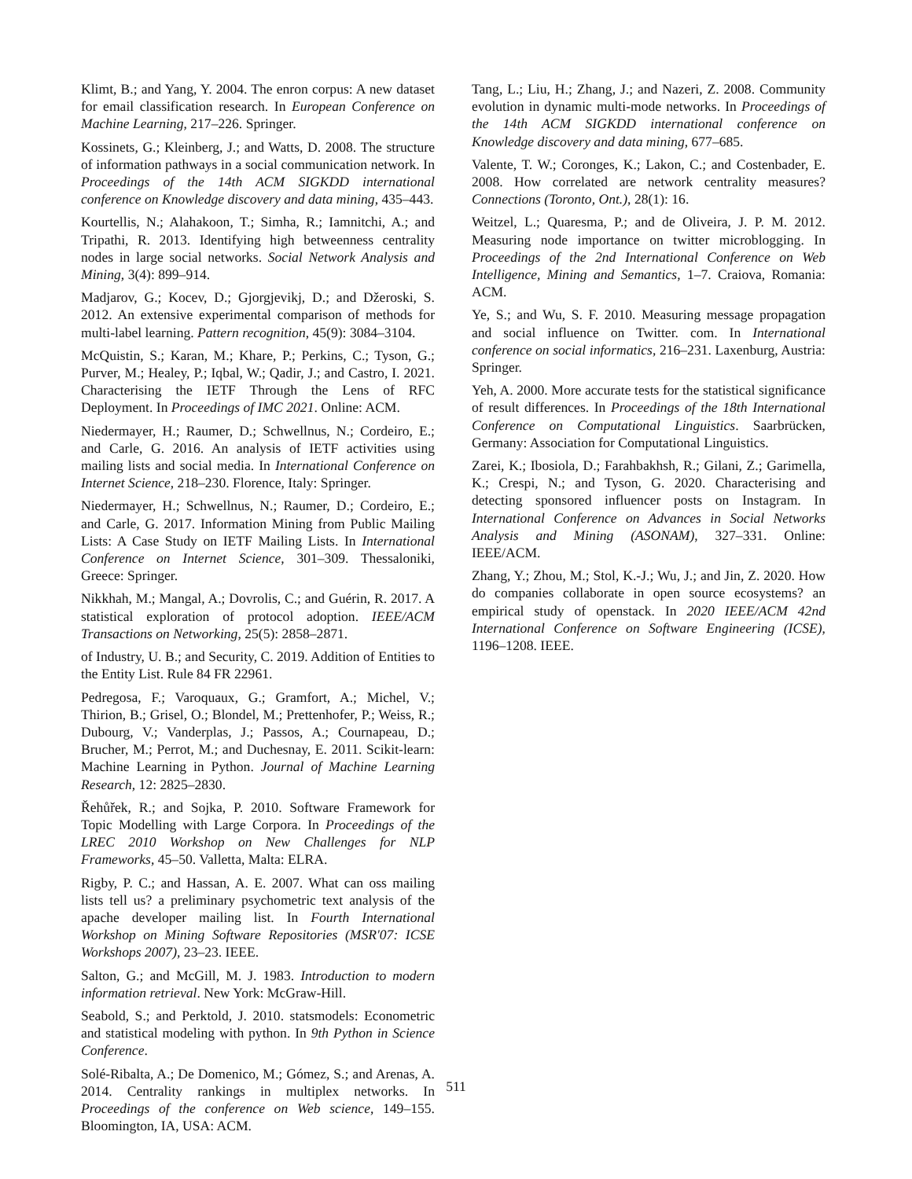Klimt, B.; and Yang, Y. 2004. The enron corpus: A new dataset for email classification research. In European Conference on Machine Learning, 217–226. Springer.
Kossinets, G.; Kleinberg, J.; and Watts, D. 2008. The structure of information pathways in a social communication network. In Proceedings of the 14th ACM SIGKDD international conference on Knowledge discovery and data mining, 435–443.
Kourtellis, N.; Alahakoon, T.; Simha, R.; Iamnitchi, A.; and Tripathi, R. 2013. Identifying high betweenness centrality nodes in large social networks. Social Network Analysis and Mining, 3(4): 899–914.
Madjarov, G.; Kocev, D.; Gjorgjevikj, D.; and Džeroski, S. 2012. An extensive experimental comparison of methods for multi-label learning. Pattern recognition, 45(9): 3084–3104.
McQuistin, S.; Karan, M.; Khare, P.; Perkins, C.; Tyson, G.; Purver, M.; Healey, P.; Iqbal, W.; Qadir, J.; and Castro, I. 2021. Characterising the IETF Through the Lens of RFC Deployment. In Proceedings of IMC 2021. Online: ACM.
Niedermayer, H.; Raumer, D.; Schwellnus, N.; Cordeiro, E.; and Carle, G. 2016. An analysis of IETF activities using mailing lists and social media. In International Conference on Internet Science, 218–230. Florence, Italy: Springer.
Niedermayer, H.; Schwellnus, N.; Raumer, D.; Cordeiro, E.; and Carle, G. 2017. Information Mining from Public Mailing Lists: A Case Study on IETF Mailing Lists. In International Conference on Internet Science, 301–309. Thessaloniki, Greece: Springer.
Nikkhah, M.; Mangal, A.; Dovrolis, C.; and Guérin, R. 2017. A statistical exploration of protocol adoption. IEEE/ACM Transactions on Networking, 25(5): 2858–2871.
of Industry, U. B.; and Security, C. 2019. Addition of Entities to the Entity List. Rule 84 FR 22961.
Pedregosa, F.; Varoquaux, G.; Gramfort, A.; Michel, V.; Thirion, B.; Grisel, O.; Blondel, M.; Prettenhofer, P.; Weiss, R.; Dubourg, V.; Vanderplas, J.; Passos, A.; Cournapeau, D.; Brucher, M.; Perrot, M.; and Duchesnay, E. 2011. Scikit-learn: Machine Learning in Python. Journal of Machine Learning Research, 12: 2825–2830.
Řehůřek, R.; and Sojka, P. 2010. Software Framework for Topic Modelling with Large Corpora. In Proceedings of the LREC 2010 Workshop on New Challenges for NLP Frameworks, 45–50. Valletta, Malta: ELRA.
Rigby, P. C.; and Hassan, A. E. 2007. What can oss mailing lists tell us? a preliminary psychometric text analysis of the apache developer mailing list. In Fourth International Workshop on Mining Software Repositories (MSR'07: ICSE Workshops 2007), 23–23. IEEE.
Salton, G.; and McGill, M. J. 1983. Introduction to modern information retrieval. New York: McGraw-Hill.
Seabold, S.; and Perktold, J. 2010. statsmodels: Econometric and statistical modeling with python. In 9th Python in Science Conference.
Solé-Ribalta, A.; De Domenico, M.; Gómez, S.; and Arenas, A. 2014. Centrality rankings in multiplex networks. In Proceedings of the conference on Web science, 149–155. Bloomington, IA, USA: ACM.
Tang, L.; Liu, H.; Zhang, J.; and Nazeri, Z. 2008. Community evolution in dynamic multi-mode networks. In Proceedings of the 14th ACM SIGKDD international conference on Knowledge discovery and data mining, 677–685.
Valente, T. W.; Coronges, K.; Lakon, C.; and Costenbader, E. 2008. How correlated are network centrality measures? Connections (Toronto, Ont.), 28(1): 16.
Weitzel, L.; Quaresma, P.; and de Oliveira, J. P. M. 2012. Measuring node importance on twitter microblogging. In Proceedings of the 2nd International Conference on Web Intelligence, Mining and Semantics, 1–7. Craiova, Romania: ACM.
Ye, S.; and Wu, S. F. 2010. Measuring message propagation and social influence on Twitter. com. In International conference on social informatics, 216–231. Laxenburg, Austria: Springer.
Yeh, A. 2000. More accurate tests for the statistical significance of result differences. In Proceedings of the 18th International Conference on Computational Linguistics. Saarbrücken, Germany: Association for Computational Linguistics.
Zarei, K.; Ibosiola, D.; Farahbakhsh, R.; Gilani, Z.; Garimella, K.; Crespi, N.; and Tyson, G. 2020. Characterising and detecting sponsored influencer posts on Instagram. In International Conference on Advances in Social Networks Analysis and Mining (ASONAM), 327–331. Online: IEEE/ACM.
Zhang, Y.; Zhou, M.; Stol, K.-J.; Wu, J.; and Jin, Z. 2020. How do companies collaborate in open source ecosystems? an empirical study of openstack. In 2020 IEEE/ACM 42nd International Conference on Software Engineering (ICSE), 1196–1208. IEEE.
511